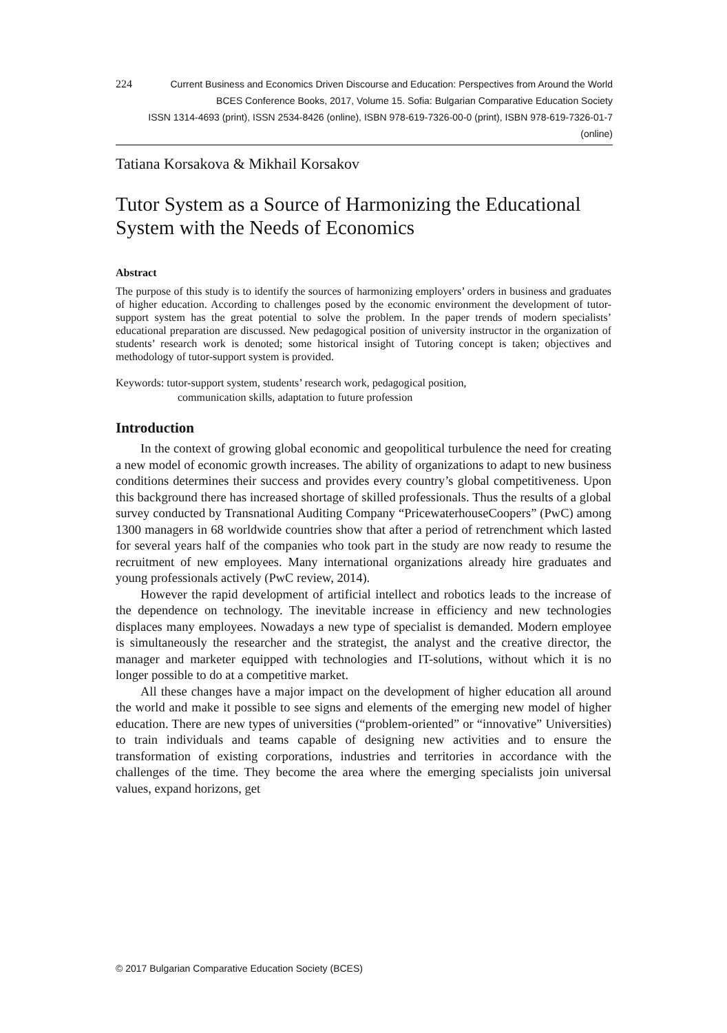224
Current Business and Economics Driven Discourse and Education: Perspectives from Around the World
BCES Conference Books, 2017, Volume 15. Sofia: Bulgarian Comparative Education Society
ISSN 1314-4693 (print), ISSN 2534-8426 (online), ISBN 978-619-7326-00-0 (print), ISBN 978-619-7326-01-7 (online)
Tatiana Korsakova & Mikhail Korsakov
Tutor System as a Source of Harmonizing the Educational System with the Needs of Economics
Abstract
The purpose of this study is to identify the sources of harmonizing employers’ orders in business and graduates of higher education. According to challenges posed by the economic environment the development of tutor-support system has the great potential to solve the problem. In the paper trends of modern specialists’ educational preparation are discussed. New pedagogical position of university instructor in the organization of students’ research work is denoted; some historical insight of Tutoring concept is taken; objectives and methodology of tutor-support system is provided.
Keywords: tutor-support system, students’ research work, pedagogical position,
communication skills, adaptation to future profession
Introduction
In the context of growing global economic and geopolitical turbulence the need for creating a new model of economic growth increases. The ability of organizations to adapt to new business conditions determines their success and provides every country’s global competitiveness. Upon this background there has increased shortage of skilled professionals. Thus the results of a global survey conducted by Transnational Auditing Company “PricewaterhouseCoopers” (PwC) among 1300 managers in 68 worldwide countries show that after a period of retrenchment which lasted for several years half of the companies who took part in the study are now ready to resume the recruitment of new employees. Many international organizations already hire graduates and young professionals actively (PwC review, 2014).
However the rapid development of artificial intellect and robotics leads to the increase of the dependence on technology. The inevitable increase in efficiency and new technologies displaces many employees. Nowadays a new type of specialist is demanded. Modern employee is simultaneously the researcher and the strategist, the analyst and the creative director, the manager and marketer equipped with technologies and IT-solutions, without which it is no longer possible to do at a competitive market.
All these changes have a major impact on the development of higher education all around the world and make it possible to see signs and elements of the emerging new model of higher education. There are new types of universities (“problem-oriented” or “innovative” Universities) to train individuals and teams capable of designing new activities and to ensure the transformation of existing corporations, industries and territories in accordance with the challenges of the time. They become the area where the emerging specialists join universal values, expand horizons, get
© 2017 Bulgarian Comparative Education Society (BCES)